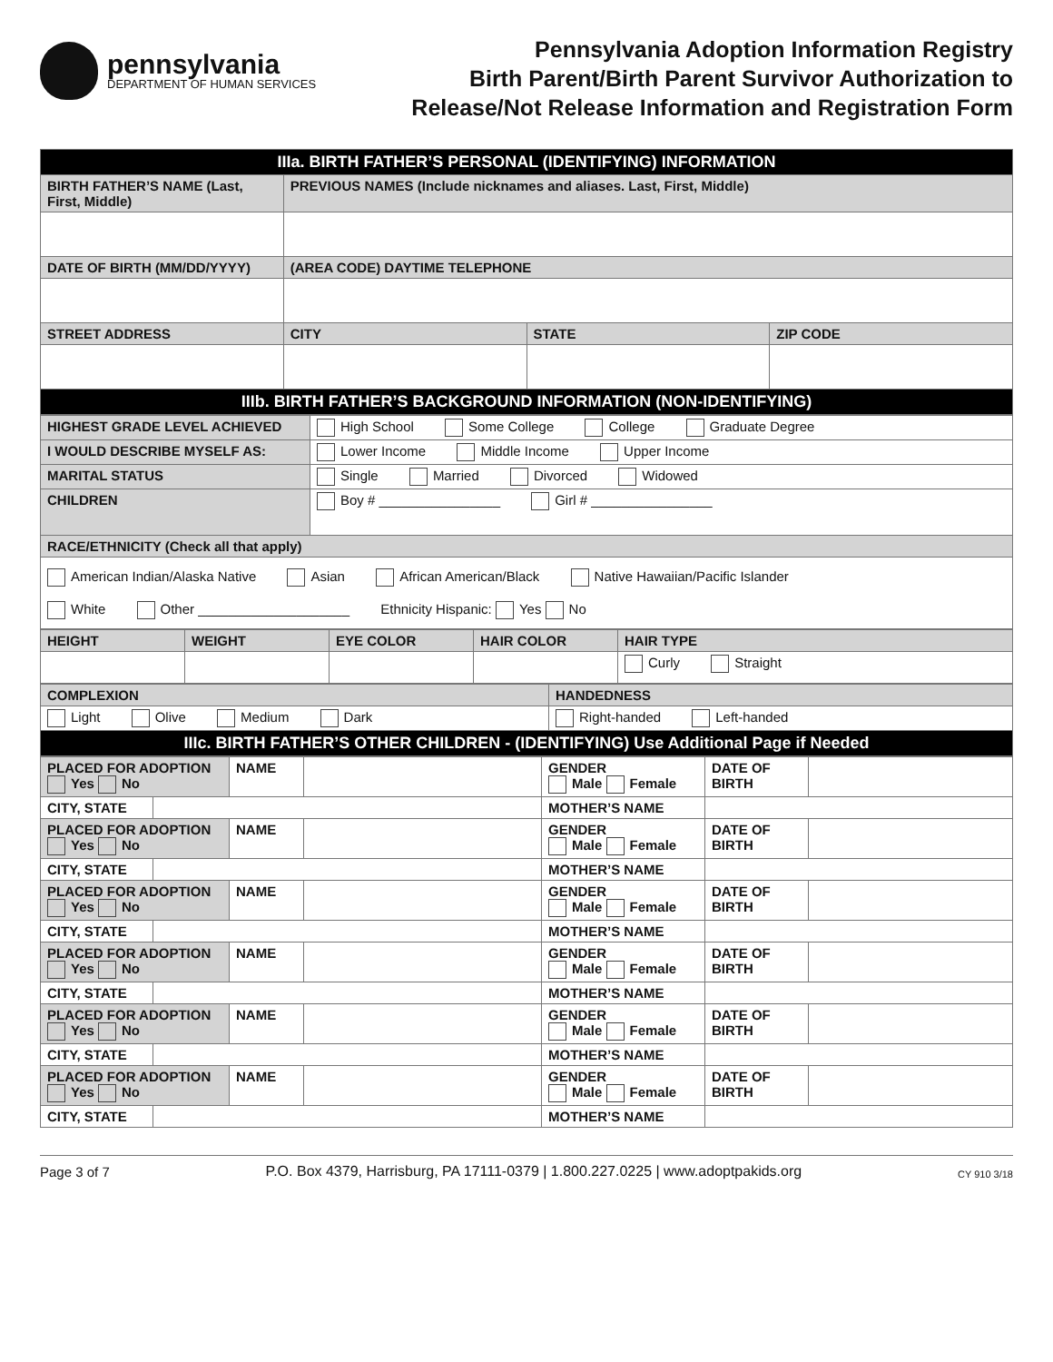pennsylvania
DEPARTMENT OF HUMAN SERVICES
Pennsylvania Adoption Information Registry
Birth Parent/Birth Parent Survivor Authorization to
Release/Not Release Information and Registration Form
| IIIa. BIRTH FATHER’S PERSONAL (IDENTIFYING) INFORMATION | | | |
| BIRTH FATHER’S NAME (Last, First, Middle) | PREVIOUS NAMES (Include nicknames and aliases. Last, First, Middle) | | |
| DATE OF BIRTH (MM/DD/YYYY) | (AREA CODE) DAYTIME TELEPHONE | | |
| STREET ADDRESS | CITY | STATE | ZIP CODE |
| IIIb. BIRTH FATHER’S BACKGROUND INFORMATION (NON-IDENTIFYING) | | | |
| HIGHEST GRADE LEVEL ACHIEVED | High School Some College College Graduate Degree |
| I WOULD DESCRIBE MYSELF AS: | Lower Income Middle Income Upper Income |
| MARITAL STATUS | Single Married Divorced Widowed |
| CHILDREN | Boy # ________________ Girl # ________________ |
| RACE/ETHNICITY (Check all that apply) | |
| American Indian/Alaska Native Asian African American/Black Native Hawaiian/Pacific Islander White Other ____________________ Ethnicity Hispanic: Yes No | |
| HEIGHT | WEIGHT | EYE COLOR | HAIR COLOR | HAIR TYPE |
| | | | | Curly Straight |
| COMPLEXION | HANDEDNESS |
| Light Olive Medium Dark | Right-handed Left-handed |
| IIIc. BIRTH FATHER’S OTHER CHILDREN - (IDENTIFYING) Use Additional Page if Needed | |
| PLACED FOR ADOPTION Yes No | | NAME | | GENDER Male Female | DATE OF BIRTH | |
| CITY, STATE | | | | MOTHER’S NAME | | |
| PLACED FOR ADOPTION Yes No | | NAME | | GENDER Male Female | DATE OF BIRTH | |
| CITY, STATE | | | | MOTHER’S NAME | | |
| PLACED FOR ADOPTION Yes No | | NAME | | GENDER Male Female | DATE OF BIRTH | |
| CITY, STATE | | | | MOTHER’S NAME | | |
| PLACED FOR ADOPTION Yes No | | NAME | | GENDER Male Female | DATE OF BIRTH | |
| CITY, STATE | | | | MOTHER’S NAME | | |
| PLACED FOR ADOPTION Yes No | | NAME | | GENDER Male Female | DATE OF BIRTH | |
| CITY, STATE | | | | MOTHER’S NAME | | |
| PLACED FOR ADOPTION Yes No | | NAME | | GENDER Male Female | DATE OF BIRTH | |
| CITY, STATE | | | | MOTHER’S NAME | | |
Page 3 of 7 P.O. Box 4379, Harrisburg, PA 17111-0379 | 1.800.227.0225 | www.adoptpakids.org CY 910 3/18